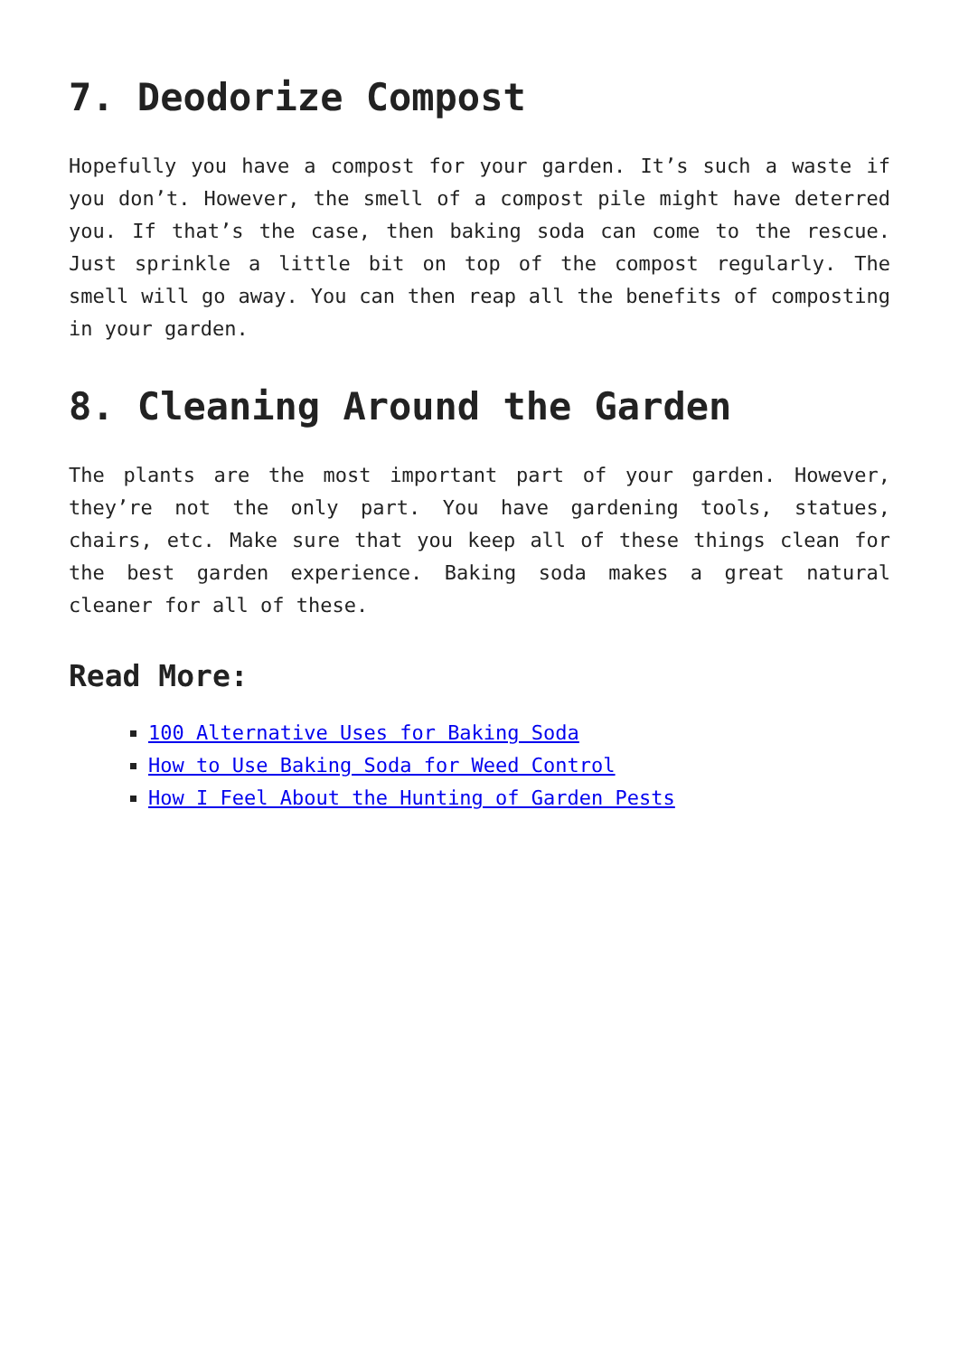7. Deodorize Compost
Hopefully you have a compost for your garden. It’s such a waste if you don’t. However, the smell of a compost pile might have deterred you. If that’s the case, then baking soda can come to the rescue. Just sprinkle a little bit on top of the compost regularly. The smell will go away. You can then reap all the benefits of composting in your garden.
8. Cleaning Around the Garden
The plants are the most important part of your garden. However, they’re not the only part. You have gardening tools, statues, chairs, etc. Make sure that you keep all of these things clean for the best garden experience. Baking soda makes a great natural cleaner for all of these.
Read More:
100 Alternative Uses for Baking Soda
How to Use Baking Soda for Weed Control
How I Feel About the Hunting of Garden Pests